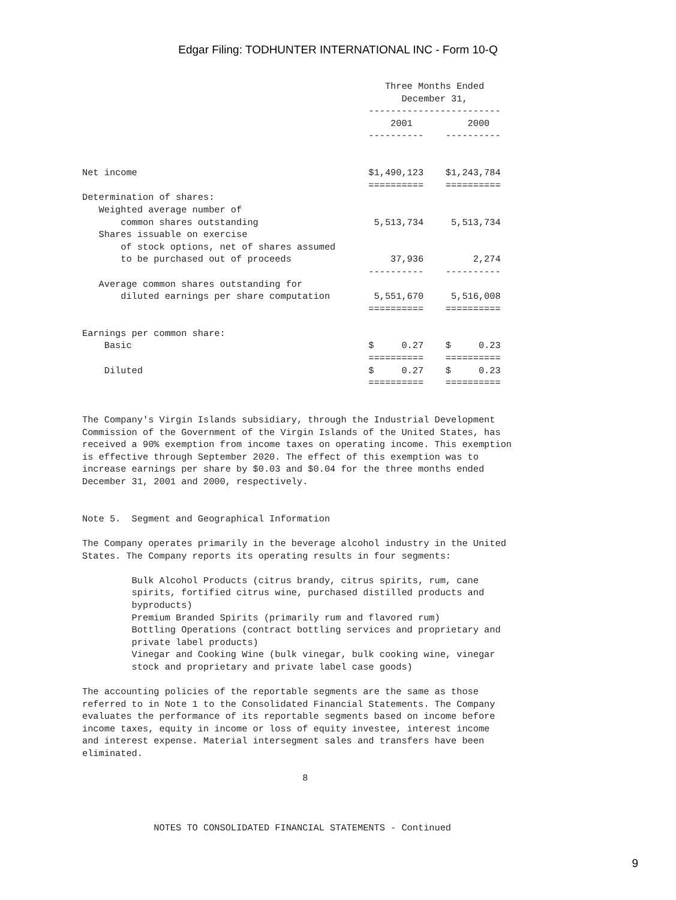Edgar Filing: TODHUNTER INTERNATIONAL INC - Form 10-Q
                                                       Three Months Ended
                                                          December 31,
                                                    ------------------------
                                                        2001          2000
                                                    ----------    ----------


Net income                                          $1,490,123    $1,243,784
                                                    ==========    ==========
Determination of shares:
   Weighted average number of
       common shares outstanding                     5,513,734     5,513,734
   Shares issuable on exercise
       of stock options, net of shares assumed
       to be purchased out of proceeds                  37,936         2,274
                                                    ----------    ----------
   Average common shares outstanding for
       diluted earnings per share computation        5,551,670     5,516,008
                                                    ==========    ==========

Earnings per common share:
    Basic                                           $     0.27    $     0.23
                                                    ==========    ==========
    Diluted                                         $     0.27    $     0.23
                                                    ==========    ==========


The Company's Virgin Islands subsidiary, through the Industrial Development
Commission of the Government of the Virgin Islands of the United States, has
received a 90% exemption from income taxes on operating income. This exemption
is effective through September 2020. The effect of this exemption was to
increase earnings per share by $0.03 and $0.04 for the three months ended
December 31, 2001 and 2000, respectively.


Note 5.  Segment and Geographical Information

The Company operates primarily in the beverage alcohol industry in the United
States. The Company reports its operating results in four segments:

         Bulk Alcohol Products (citrus brandy, citrus spirits, rum, cane
         spirits, fortified citrus wine, purchased distilled products and
         byproducts)
         Premium Branded Spirits (primarily rum and flavored rum)
         Bottling Operations (contract bottling services and proprietary and
         private label products)
         Vinegar and Cooking Wine (bulk vinegar, bulk cooking wine, vinegar
         stock and proprietary and private label case goods)

The accounting policies of the reportable segments are the same as those
referred to in Note 1 to the Consolidated Financial Statements. The Company
evaluates the performance of its reportable segments based on income before
income taxes, equity in income or loss of equity investee, interest income
and interest expense. Material intersegment sales and transfers have been
eliminated.

                                        8



             NOTES TO CONSOLIDATED FINANCIAL STATEMENTS - Continued
9